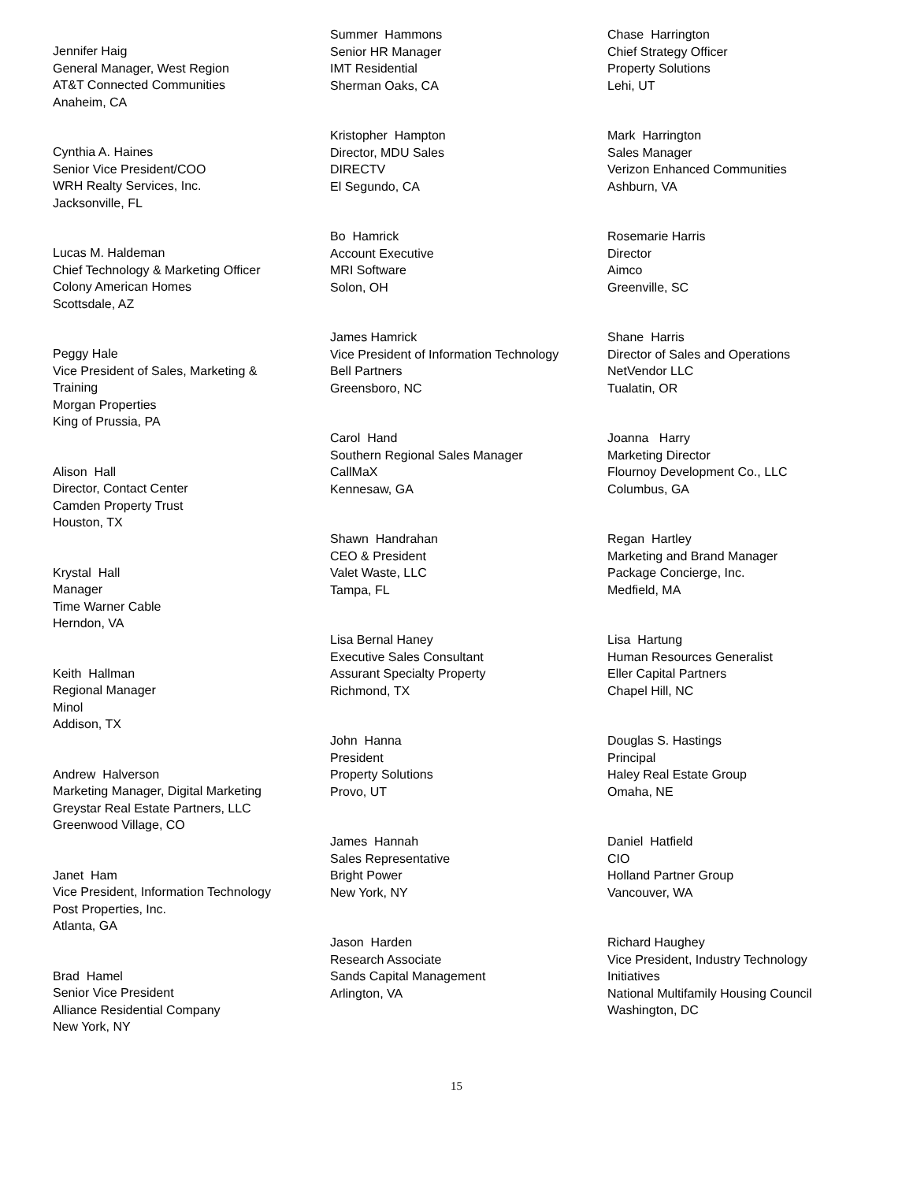Jennifer Haig General Manager, West Region AT&T Connected Communities Anaheim, CA
Cynthia A. Haines Senior Vice President/COO WRH Realty Services, Inc. Jacksonville, FL
Lucas M. Haldeman Chief Technology & Marketing Officer Colony American Homes Scottsdale, AZ
Peggy Hale
Vice President of Sales, Marketing & Training
Morgan Properties
King of Prussia, PA
Alison Hall Director, Contact Center Camden Property Trust Houston, TX
Krystal Hall Manager Time Warner Cable Herndon, VA
Keith Hallman Regional Manager Minol Addison, TX
Andrew Halverson Marketing Manager, Digital Marketing Greystar Real Estate Partners, LLC Greenwood Village, CO
Janet Ham Vice President, Information Technology Post Properties, Inc. Atlanta, GA
Brad Hamel Senior Vice President Alliance Residential Company New York, NY
Summer Hammons Senior HR Manager IMT Residential Sherman Oaks, CA
Kristopher Hampton Director, MDU Sales DIRECTV El Segundo, CA
Bo Hamrick Account Executive MRI Software Solon, OH
James Hamrick
Vice President of Information Technology
Bell Partners
Greensboro, NC
Carol Hand Southern Regional Sales Manager CallMaX Kennesaw, GA
Shawn Handrahan CEO & President Valet Waste, LLC Tampa, FL
Lisa Bernal Haney Executive Sales Consultant Assurant Specialty Property Richmond, TX
John Hanna President Property Solutions Provo, UT
James Hannah Sales Representative Bright Power New York, NY
Jason Harden Research Associate Sands Capital Management Arlington, VA
Chase Harrington Chief Strategy Officer Property Solutions Lehi, UT
Mark Harrington Sales Manager Verizon Enhanced Communities Ashburn, VA
Rosemarie Harris Director Aimco Greenville, SC
Shane Harris Director of Sales and Operations NetVendor LLC Tualatin, OR
Joanna Harry Marketing Director Flournoy Development Co., LLC Columbus, GA
Regan Hartley Marketing and Brand Manager Package Concierge, Inc. Medfield, MA
Lisa Hartung Human Resources Generalist Eller Capital Partners Chapel Hill, NC
Douglas S. Hastings Principal Haley Real Estate Group Omaha, NE
Daniel Hatfield CIO Holland Partner Group Vancouver, WA
Richard Haughey
Vice President, Industry Technology Initiatives
National Multifamily Housing Council
Washington, DC
15